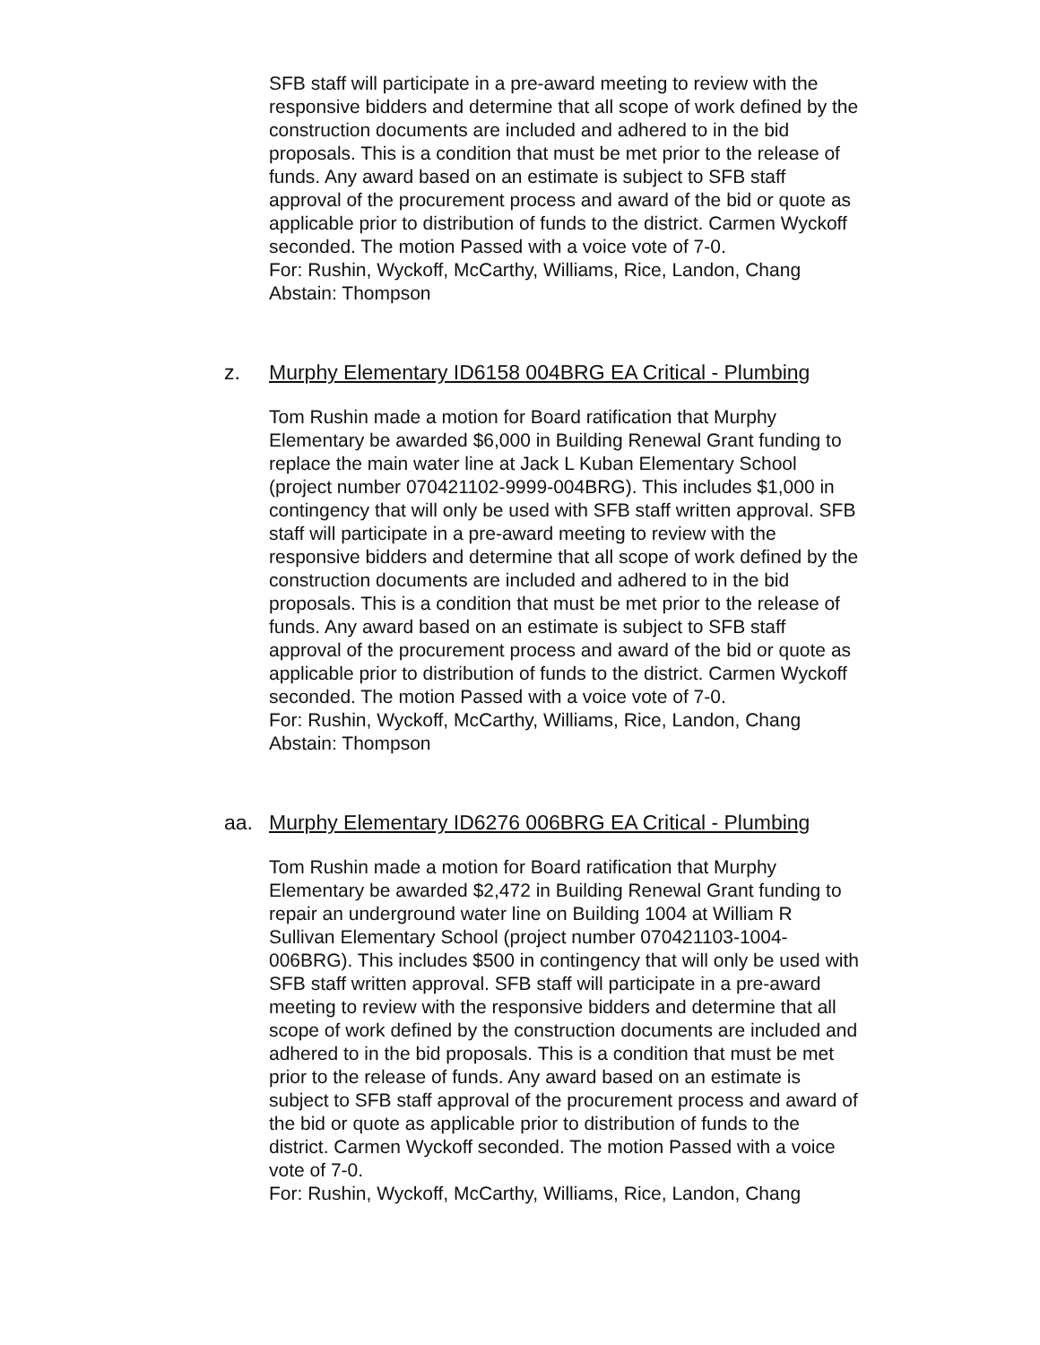SFB staff will participate in a pre-award meeting to review with the responsive bidders and determine that all scope of work defined by the construction documents are included and adhered to in the bid proposals. This is a condition that must be met prior to the release of funds. Any award based on an estimate is subject to SFB staff approval of the procurement process and award of the bid or quote as applicable prior to distribution of funds to the district. Carmen Wyckoff seconded. The motion Passed with a voice vote of 7-0.
For: Rushin, Wyckoff, McCarthy, Williams, Rice, Landon, Chang
Abstain: Thompson
z. Murphy Elementary ID6158 004BRG EA Critical - Plumbing
Tom Rushin made a motion for Board ratification that Murphy Elementary be awarded $6,000 in Building Renewal Grant funding to replace the main water line at Jack L Kuban Elementary School (project number 070421102-9999-004BRG). This includes $1,000 in contingency that will only be used with SFB staff written approval. SFB staff will participate in a pre-award meeting to review with the responsive bidders and determine that all scope of work defined by the construction documents are included and adhered to in the bid proposals. This is a condition that must be met prior to the release of funds. Any award based on an estimate is subject to SFB staff approval of the procurement process and award of the bid or quote as applicable prior to distribution of funds to the district. Carmen Wyckoff seconded. The motion Passed with a voice vote of 7-0.
For: Rushin, Wyckoff, McCarthy, Williams, Rice, Landon, Chang
Abstain: Thompson
aa. Murphy Elementary ID6276 006BRG EA Critical - Plumbing
Tom Rushin made a motion for Board ratification that Murphy Elementary be awarded $2,472 in Building Renewal Grant funding to repair an underground water line on Building 1004 at William R Sullivan Elementary School (project number 070421103-1004-006BRG). This includes $500 in contingency that will only be used with SFB staff written approval. SFB staff will participate in a pre-award meeting to review with the responsive bidders and determine that all scope of work defined by the construction documents are included and adhered to in the bid proposals. This is a condition that must be met prior to the release of funds. Any award based on an estimate is subject to SFB staff approval of the procurement process and award of the bid or quote as applicable prior to distribution of funds to the district. Carmen Wyckoff seconded. The motion Passed with a voice vote of 7-0.
For: Rushin, Wyckoff, McCarthy, Williams, Rice, Landon, Chang